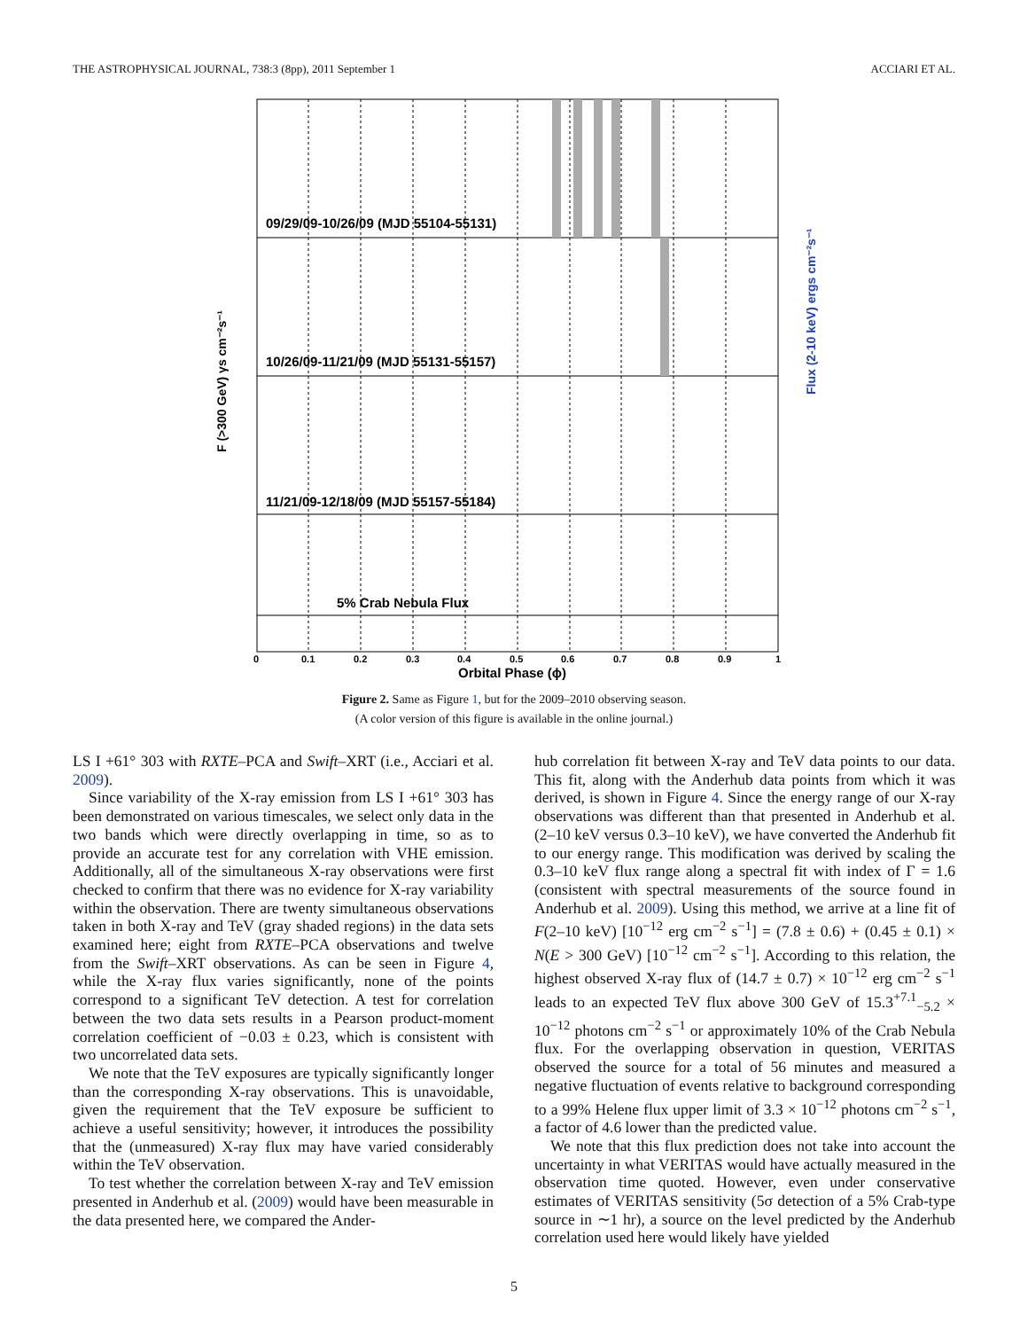THE ASTROPHYSICAL JOURNAL, 738:3 (8pp), 2011 September 1 ACCIARI ET AL.
09/29/09-10/26/09 (MJD 55104-55131)
10/26/09-11/21/09 (MJD 55131-55157)
11/21/09-12/18/09 (MJD 55157-55184)
5% Crab Nebula Flux
0
0.1
0.2
0.3
0.4
0.5
0.6
0.7
0.8
0.9
1
Orbital Phase (ϕ)
F (>300 GeV) γs cm⁻²s⁻¹
Flux (2-10 keV) ergs cm⁻²s⁻¹
Figure 2. Same as Figure 1, but for the 2009–2010 observing season.
(A color version of this figure is available in the online journal.)
LS I +61° 303 with RXTE–PCA and Swift–XRT (i.e., Acciari et al. 2009).
Since variability of the X-ray emission from LS I +61° 303 has been demonstrated on various timescales, we select only data in the two bands which were directly overlapping in time, so as to provide an accurate test for any correlation with VHE emission. Additionally, all of the simultaneous X-ray observations were first checked to confirm that there was no evidence for X-ray variability within the observation. There are twenty simultaneous observations taken in both X-ray and TeV (gray shaded regions) in the data sets examined here; eight from RXTE–PCA observations and twelve from the Swift–XRT observations. As can be seen in Figure 4, while the X-ray flux varies significantly, none of the points correspond to a significant TeV detection. A test for correlation between the two data sets results in a Pearson product-moment correlation coefficient of −0.03 ± 0.23, which is consistent with two uncorrelated data sets.
We note that the TeV exposures are typically significantly longer than the corresponding X-ray observations. This is unavoidable, given the requirement that the TeV exposure be sufficient to achieve a useful sensitivity; however, it introduces the possibility that the (unmeasured) X-ray flux may have varied considerably within the TeV observation.
To test whether the correlation between X-ray and TeV emission presented in Anderhub et al. (2009) would have been measurable in the data presented here, we compared the Ander-
hub correlation fit between X-ray and TeV data points to our data. This fit, along with the Anderhub data points from which it was derived, is shown in Figure 4. Since the energy range of our X-ray observations was different than that presented in Anderhub et al. (2–10 keV versus 0.3–10 keV), we have converted the Anderhub fit to our energy range. This modification was derived by scaling the 0.3–10 keV flux range along a spectral fit with index of Γ = 1.6 (consistent with spectral measurements of the source found in Anderhub et al. 2009). Using this method, we arrive at a line fit of F(2–10 keV) [10<sup>−12</sup> erg cm<sup>−2</sup> s<sup>−1</sup>] = (7.8 ± 0.6) + (0.45 ± 0.1) × N(E > 300 GeV) [10<sup>−12</sup> cm<sup>−2</sup> s<sup>−1</sup>]. According to this relation, the highest observed X-ray flux of (14.7 ± 0.7) × 10<sup>−12</sup> erg cm<sup>−2</sup> s<sup>−1</sup> leads to an expected TeV flux above 300 GeV of 15.3<sup>+7.1</sup><sub>−5.2</sub> × 10<sup>−12</sup> photons cm<sup>−2</sup> s<sup>−1</sup> or approximately 10% of the Crab Nebula flux. For the overlapping observation in question, VERITAS observed the source for a total of 56 minutes and measured a negative fluctuation of events relative to background corresponding to a 99% Helene flux upper limit of 3.3 × 10<sup>−12</sup> photons cm<sup>−2</sup> s<sup>−1</sup>, a factor of 4.6 lower than the predicted value.
We note that this flux prediction does not take into account the uncertainty in what VERITAS would have actually measured in the observation time quoted. However, even under conservative estimates of VERITAS sensitivity (5σ detection of a 5% Crab-type source in ∼1 hr), a source on the level predicted by the Anderhub correlation used here would likely have yielded
5